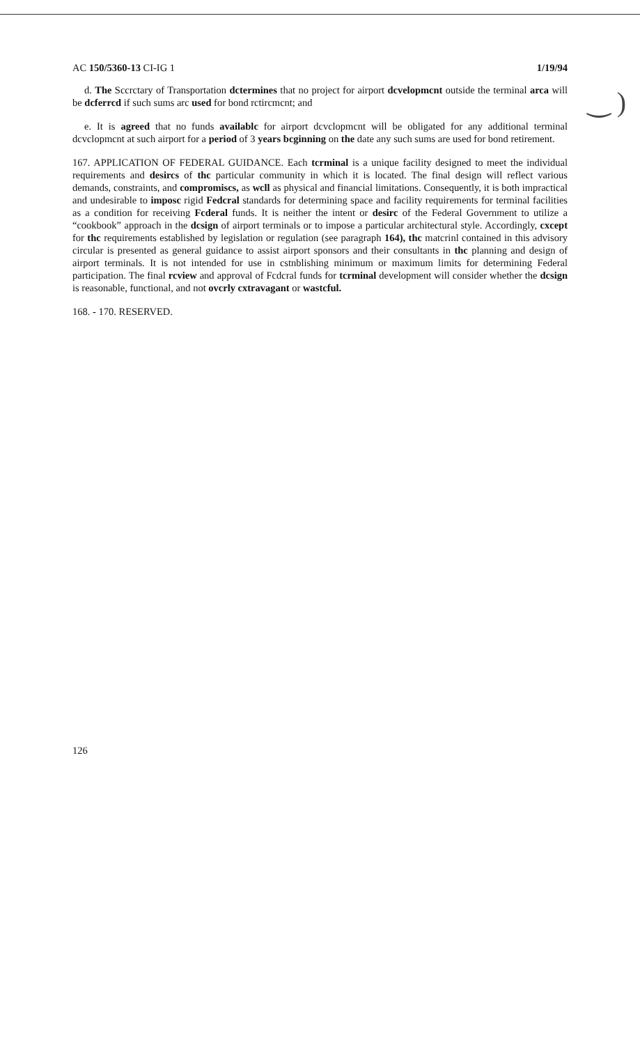‿ )
AC 150/5360-13 CI-IG 1 1/19/94
d. The Sccrctary of Transportation dctermines that no project for airport dcvelopmcnt outside the terminal arca will be dcferrcd if such sums arc used for bond rctircmcnt; and
e. It is agreed that no funds availablc for airport dcvclopmcnt will be obligated for any additional terminal dcvclopmcnt at such airport for a period of 3 years bcginning on the date any such sums are used for bond retirement.
167. APPLICATION OF FEDERAL GUIDANCE. Each tcrminal is a unique facility designed to meet the individual requirements and desircs of thc particular community in which it is located. The final design will reflect various demands, constraints, and compromiscs, as wcll as physical and financial limitations. Consequently, it is both impractical and undesirable to imposc rigid Fedcral standards for determining space and facility requirements for terminal facilities as a condition for receiving Fcderal funds. It is neither the intent or desirc of the Federal Government to utilize a “cookbook” approach in the dcsign of airport terminals or to impose a particular architectural style. Accordingly, cxcept for thc requirements established by legislation or regulation (see paragraph 164), thc matcrinl contained in this advisory circular is presented as general guidance to assist airport sponsors and their consultants in thc planning and design of airport terminals. It is not intended for use in cstnblishing minimum or maximum limits for determining Federal participation. The final rcview and approval of Fcdcral funds for tcrminal development will consider whether the dcsign is reasonable, functional, and not ovcrly cxtravagant or wastcful.
168. - 170. RESERVED.
126